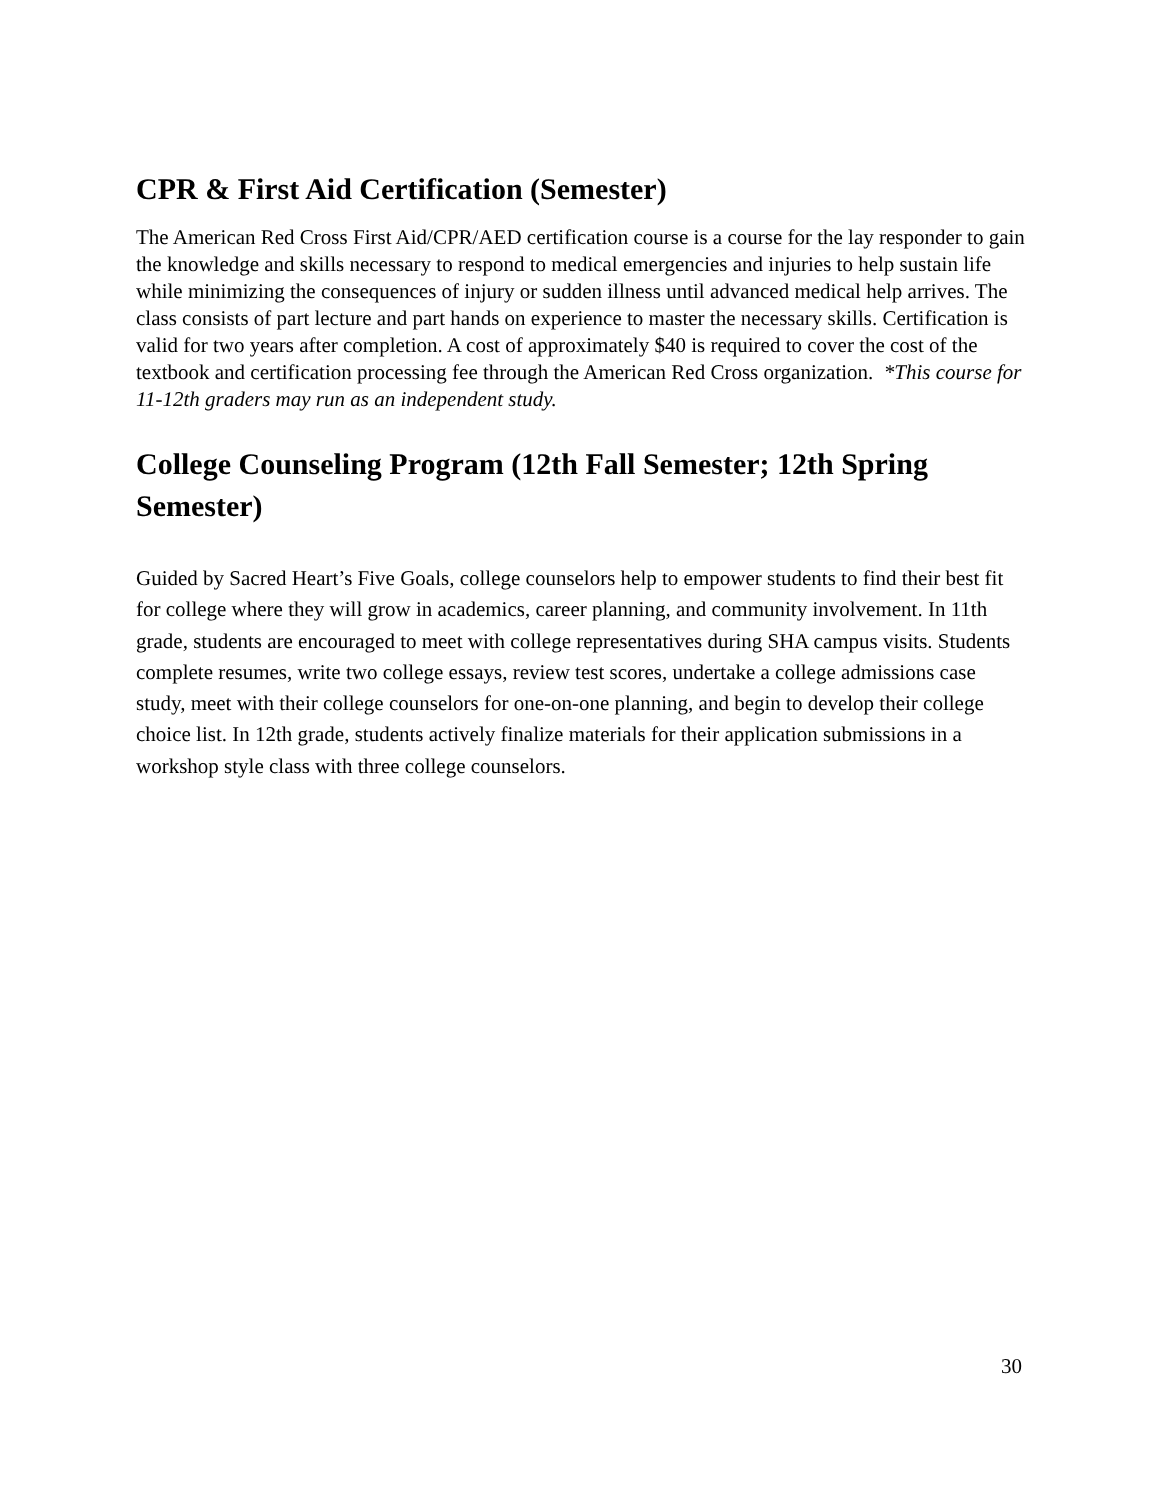CPR & First Aid Certification (Semester)
The American Red Cross First Aid/CPR/AED certification course is a course for the lay responder to gain the knowledge and skills necessary to respond to medical emergencies and injuries to help sustain life while minimizing the consequences of injury or sudden illness until advanced medical help arrives. The class consists of part lecture and part hands on experience to master the necessary skills. Certification is valid for two years after completion. A cost of approximately $40 is required to cover the cost of the textbook and certification processing fee through the American Red Cross organization. *This course for 11-12th graders may run as an independent study.
College Counseling Program (12th Fall Semester; 12th Spring Semester)
Guided by Sacred Heart’s Five Goals, college counselors help to empower students to find their best fit for college where they will grow in academics, career planning, and community involvement. In 11th grade, students are encouraged to meet with college representatives during SHA campus visits. Students complete resumes, write two college essays, review test scores, undertake a college admissions case study, meet with their college counselors for one-on-one planning, and begin to develop their college choice list. In 12th grade, students actively finalize materials for their application submissions in a workshop style class with three college counselors.
30